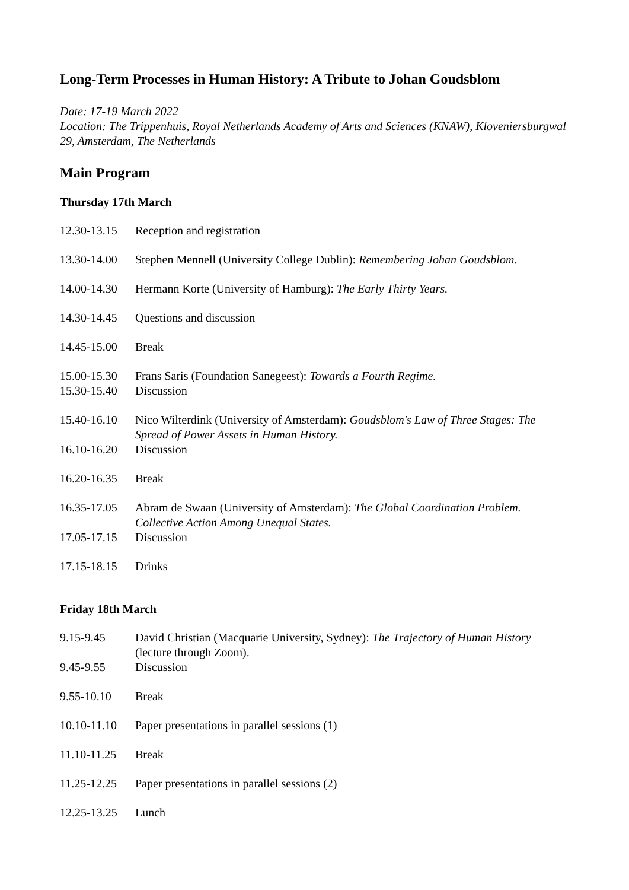Long-Term Processes in Human History: A Tribute to Johan Goudsblom
Date: 17-19 March 2022
Location: The Trippenhuis, Royal Netherlands Academy of Arts and Sciences (KNAW), Kloveniersburgwal 29, Amsterdam, The Netherlands
Main Program
Thursday 17th March
| 12.30-13.15 | Reception and registration |
| 13.30-14.00 | Stephen Mennell (University College Dublin): Remembering Johan Goudsblom . |
| 14.00-14.30 | Hermann Korte (University of Hamburg): The Early Thirty Years. |
| 14.30-14.45 | Questions and discussion |
| 14.45-15.00 | Break |
| 15.00-15.30 | Frans Saris (Foundation Sanegeest): Towards a Fourth Regime. |
| 15.30-15.40 | Discussion |
| 15.40-16.10 | Nico Wilterdink (University of Amsterdam): Goudsblom's Law of Three Stages: The Spread of Power Assets in Human History. |
| 16.10-16.20 | Discussion |
| 16.20-16.35 | Break |
| 16.35-17.05 | Abram de Swaan (University of Amsterdam): The Global Coordination Problem. Collective Action Among Unequal States. |
| 17.05-17.15 | Discussion |
| 17.15-18.15 | Drinks |
Friday 18th March
| 9.15-9.45 | David Christian (Macquarie University, Sydney): The Trajectory of Human History (lecture through Zoom). |
| 9.45-9.55 | Discussion |
| 9.55-10.10 | Break |
| 10.10-11.10 | Paper presentations in parallel sessions (1) |
| 11.10-11.25 | Break |
| 11.25-12.25 | Paper presentations in parallel sessions (2) |
| 12.25-13.25 | Lunch |